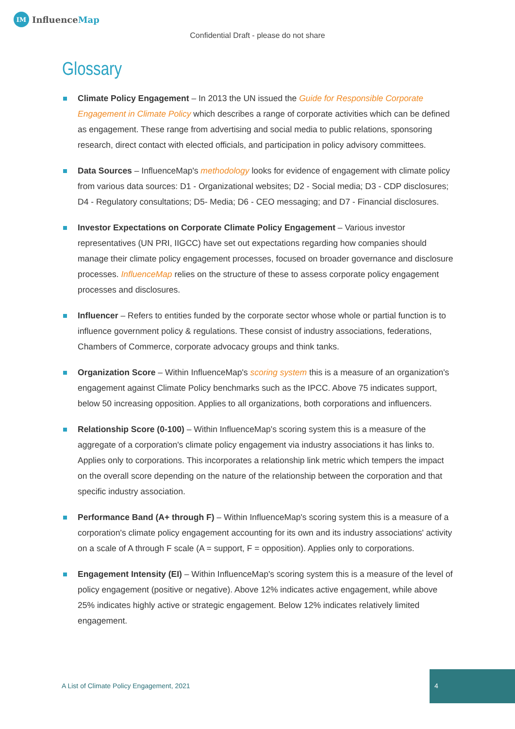IM Influence Map
Confidential Draft - please do not share
Glossary
Climate Policy Engagement – In 2013 the UN issued the Guide for Responsible Corporate Engagement in Climate Policy which describes a range of corporate activities which can be defined as engagement. These range from advertising and social media to public relations, sponsoring research, direct contact with elected officials, and participation in policy advisory committees.
Data Sources – InfluenceMap's methodology looks for evidence of engagement with climate policy from various data sources: D1 - Organizational websites; D2 - Social media; D3 - CDP disclosures; D4 - Regulatory consultations; D5- Media; D6 - CEO messaging; and D7 - Financial disclosures.
Investor Expectations on Corporate Climate Policy Engagement – Various investor representatives (UN PRI, IIGCC) have set out expectations regarding how companies should manage their climate policy engagement processes, focused on broader governance and disclosure processes. InfluenceMap relies on the structure of these to assess corporate policy engagement processes and disclosures.
Influencer – Refers to entities funded by the corporate sector whose whole or partial function is to influence government policy & regulations. These consist of industry associations, federations, Chambers of Commerce, corporate advocacy groups and think tanks.
Organization Score – Within InfluenceMap's scoring system this is a measure of an organization's engagement against Climate Policy benchmarks such as the IPCC. Above 75 indicates support, below 50 increasing opposition. Applies to all organizations, both corporations and influencers.
Relationship Score (0-100) – Within InfluenceMap's scoring system this is a measure of the aggregate of a corporation's climate policy engagement via industry associations it has links to. Applies only to corporations. This incorporates a relationship link metric which tempers the impact on the overall score depending on the nature of the relationship between the corporation and that specific industry association.
Performance Band (A+ through F) – Within InfluenceMap's scoring system this is a measure of a corporation's climate policy engagement accounting for its own and its industry associations' activity on a scale of A through F scale (A = support, F = opposition). Applies only to corporations.
Engagement Intensity (EI) – Within InfluenceMap's scoring system this is a measure of the level of policy engagement (positive or negative). Above 12% indicates active engagement, while above 25% indicates highly active or strategic engagement. Below 12% indicates relatively limited engagement.
A List of Climate Policy Engagement, 2021
4